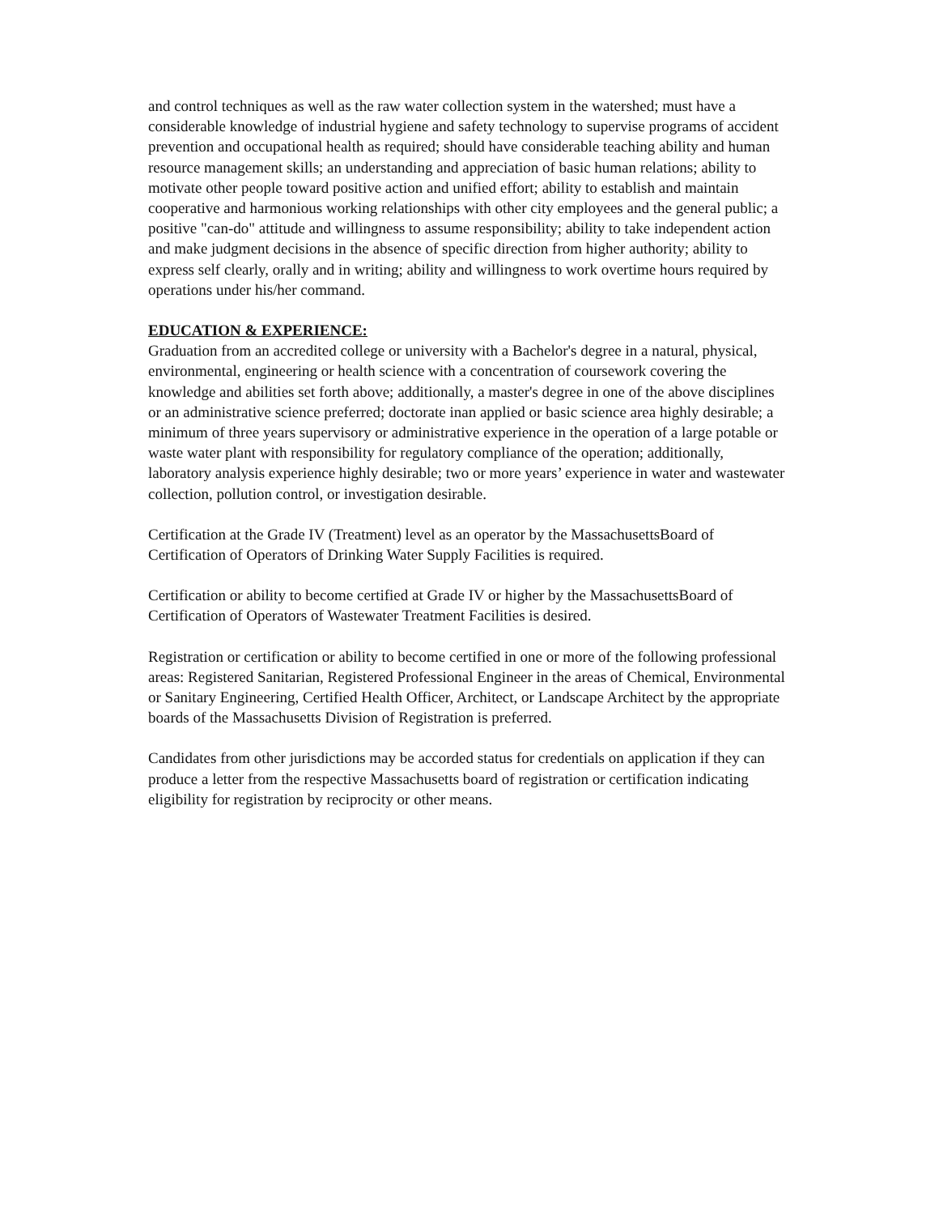and control techniques as well as the raw water collection system in the watershed; must have a considerable knowledge of industrial hygiene and safety technology to supervise programs of accident prevention and occupational health as required; should have considerable teaching ability and human resource management skills; an understanding and appreciation of basic human relations; ability to motivate other people toward positive action and unified effort; ability to establish and maintain cooperative and harmonious working relationships with other city employees and the general public; a positive "can-do" attitude and willingness to assume responsibility; ability to take independent action and make judgment decisions in the absence of specific direction from higher authority; ability to express self clearly, orally and in writing; ability and willingness to work overtime hours required by operations under his/her command.
EDUCATION & EXPERIENCE:
Graduation from an accredited college or university with a Bachelor's degree in a natural, physical, environmental, engineering or health science with a concentration of coursework covering the knowledge and abilities set forth above; additionally, a master's degree in one of the above disciplines or an administrative science preferred; doctorate inan applied or basic science area highly desirable; a minimum of three years supervisory or administrative experience in the operation of a large potable or waste water plant with responsibility for regulatory compliance of the operation; additionally, laboratory analysis experience highly desirable; two or more years’ experience in water and wastewater collection, pollution control, or investigation desirable.
Certification at the Grade IV (Treatment) level as an operator by the MassachusettsBoard of Certification of Operators of Drinking Water Supply Facilities is required.
Certification or ability to become certified at Grade IV or higher by the MassachusettsBoard of Certification of Operators of Wastewater Treatment Facilities is desired.
Registration or certification or ability to become certified in one or more of the following professional areas: Registered Sanitarian, Registered Professional Engineer in the areas of Chemical, Environmental or Sanitary Engineering, Certified Health Officer, Architect, or Landscape Architect by the appropriate boards of the Massachusetts Division of Registration is preferred.
Candidates from other jurisdictions may be accorded status for credentials on application if they can produce a letter from the respective Massachusetts board of registration or certification indicating eligibility for registration by reciprocity or other means.